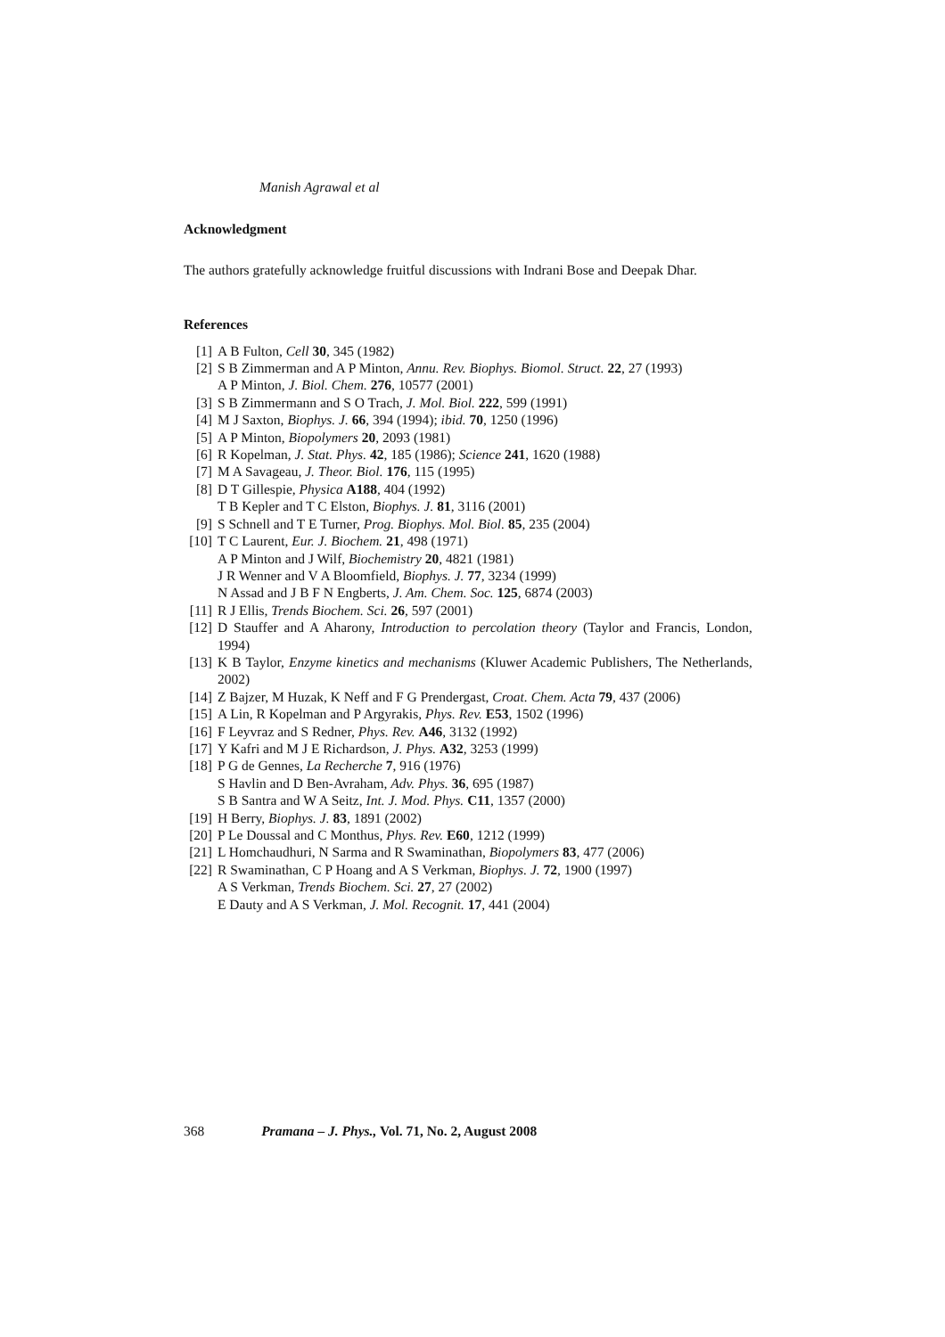Manish Agrawal et al
Acknowledgment
The authors gratefully acknowledge fruitful discussions with Indrani Bose and Deepak Dhar.
References
[1] A B Fulton, Cell 30, 345 (1982)
[2] S B Zimmerman and A P Minton, Annu. Rev. Biophys. Biomol. Struct. 22, 27 (1993)
A P Minton, J. Biol. Chem. 276, 10577 (2001)
[3] S B Zimmermann and S O Trach, J. Mol. Biol. 222, 599 (1991)
[4] M J Saxton, Biophys. J. 66, 394 (1994); ibid. 70, 1250 (1996)
[5] A P Minton, Biopolymers 20, 2093 (1981)
[6] R Kopelman, J. Stat. Phys. 42, 185 (1986); Science 241, 1620 (1988)
[7] M A Savageau, J. Theor. Biol. 176, 115 (1995)
[8] D T Gillespie, Physica A188, 404 (1992)
T B Kepler and T C Elston, Biophys. J. 81, 3116 (2001)
[9] S Schnell and T E Turner, Prog. Biophys. Mol. Biol. 85, 235 (2004)
[10]
T C Laurent, Eur. J. Biochem. 21, 498 (1971)
A P Minton and J Wilf, Biochemistry 20, 4821 (1981)
J R Wenner and V A Bloomfield, Biophys. J. 77, 3234 (1999)
N Assad and J B F N Engberts, J. Am. Chem. Soc. 125, 6874 (2003)
[11]
R J Ellis, Trends Biochem. Sci. 26, 597 (2001)
[12]
D Stauffer and A Aharony, Introduction to percolation theory (Taylor and Francis, London, 1994)
[13]
K B Taylor, Enzyme kinetics and mechanisms (Kluwer Academic Publishers, The Netherlands, 2002)
[14]
Z Bajzer, M Huzak, K Neff and F G Prendergast, Croat. Chem. Acta 79, 437 (2006)
[15]
A Lin, R Kopelman and P Argyrakis, Phys. Rev. E53, 1502 (1996)
[16]
F Leyvraz and S Redner, Phys. Rev. A46, 3132 (1992)
[17]
Y Kafri and M J E Richardson, J. Phys. A32, 3253 (1999)
[18]
P G de Gennes, La Recherche 7, 916 (1976)
S Havlin and D Ben-Avraham, Adv. Phys. 36, 695 (1987)
S B Santra and W A Seitz, Int. J. Mod. Phys. C11, 1357 (2000)
[19]
H Berry, Biophys. J. 83, 1891 (2002)
[20]
P Le Doussal and C Monthus, Phys. Rev. E60, 1212 (1999)
[21]
L Homchaudhuri, N Sarma and R Swaminathan, Biopolymers 83, 477 (2006)
[22]
R Swaminathan, C P Hoang and A S Verkman, Biophys. J. 72, 1900 (1997)
A S Verkman, Trends Biochem. Sci. 27, 27 (2002)
E Dauty and A S Verkman, J. Mol. Recognit. 17, 441 (2004)
368 Pramana – J. Phys., Vol. 71, No. 2, August 2008